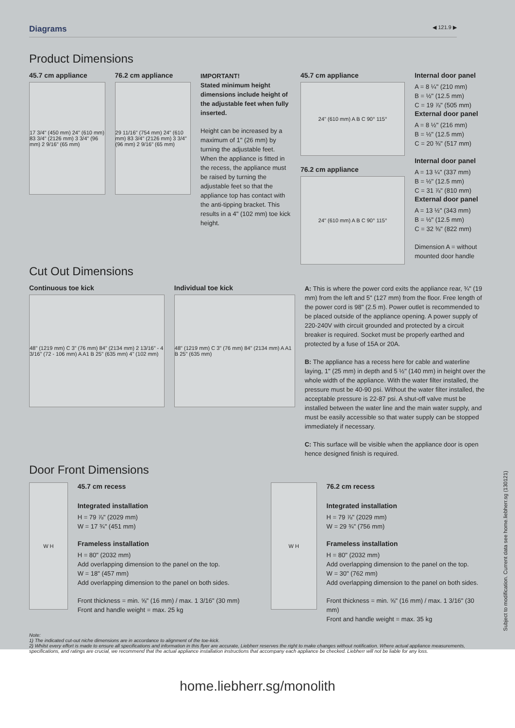Diagrams ◀ 121.9 ▶
Product Dimensions
45.7 cm appliance
17 3/4" (450 mm) 24" (610 mm) 83 3/4" (2126 mm) 3 3/4" (96 mm) 2 9/16" (65 mm)
76.2 cm appliance
29 11/16" (754 mm) 24" (610 mm) 83 3/4" (2126 mm) 3 3/4" (96 mm) 2 9/16" (65 mm)
IMPORTANT!
Stated minimum height dimensions include height of the adjustable feet when fully inserted.
Height can be increased by a maximum of 1" (26 mm) by turning the adjustable feet. When the appliance is fitted in the recess, the appliance must be raised by turning the adjustable feet so that the appliance top has contact with the anti-tipping bracket. This results in a 4" (102 mm) toe kick height.
45.7 cm appliance
24" (610 mm) A B C 90° 115°
76.2 cm appliance
24" (610 mm) A B C 90° 115°
Internal door panel
A = 8 ¼" (210 mm)
B = ½" (12.5 mm)
C = 19 ⅞" (505 mm)
External door panel
A = 8 ½" (216 mm)
B = ½" (12.5 mm)
C = 20 ⅜" (517 mm)
Internal door panel
A = 13 ¼" (337 mm)
B = ½" (12.5 mm)
C = 31 ⅞" (810 mm)
External door panel
A = 13 ½" (343 mm)
B = ½" (12.5 mm)
C = 32 ⅜" (822 mm)
Dimension A = without mounted door handle
Cut Out Dimensions
Continuous toe kick
48" (1219 mm) C 3" (76 mm) 84" (2134 mm) 2 13/16" - 4 3/16" (72 - 106 mm) A A1 B 25" (635 mm) 4" (102 mm)
Individual toe kick
48" (1219 mm) C 3" (76 mm) 84" (2134 mm) A A1 B 25" (635 mm)
A: This is where the power cord exits the appliance rear, ¾" (19 mm) from the left and 5" (127 mm) from the floor. Free length of the power cord is 98" (2.5 m). Power outlet is recommended to be placed outside of the appliance opening. A power supply of 220-240V with circuit grounded and protected by a circuit breaker is required. Socket must be properly earthed and protected by a fuse of 15A or 20A.
B: The appliance has a recess here for cable and waterline laying, 1" (25 mm) in depth and 5 ½" (140 mm) in height over the whole width of the appliance. With the water filter installed, the pressure must be 40-90 psi. Without the water filter installed, the acceptable pressure is 22-87 psi. A shut-off valve must be installed between the water line and the main water supply, and must be easily accessible so that water supply can be stopped immediately if necessary.
C: This surface will be visible when the appliance door is open hence designed finish is required.
Door Front Dimensions
W H
45.7 cm recess
Integrated installation
H = 79 ⅞" (2029 mm)
W = 17 ¾" (451 mm)
Frameless installation
H = 80" (2032 mm)
Add overlapping dimension to the panel on the top.
W = 18" (457 mm)
Add overlapping dimension to the panel on both sides.
Front thickness = min. ⅝" (16 mm) / max. 1 3/16" (30 mm)
Front and handle weight = max. 25 kg
W H
76.2 cm recess
Integrated installation
H = 79 ⅞" (2029 mm)
W = 29 ¾" (756 mm)
Frameless installation
H = 80" (2032 mm)
Add overlapping dimension to the panel on the top.
W = 30" (762 mm)
Add overlapping dimension to the panel on both sides.
Front thickness = min. ⅝" (16 mm) / max. 1 3/16" (30 mm)
Front and handle weight = max. 35 kg
Note:
1) The indicated cut-out niche dimensions are in accordance to alignment of the toe-kick.
2) Whilst every effort is made to ensure all specifications and information in this flyer are accurate, Liebherr reserves the right to make changes without notification. Where actual appliance measurements, specifications, and ratings are crucial, we recommend that the actual appliance installation instructions that accompany each appliance be checked. Liebherr will not be liable for any loss.
Subject to modification. Current data see home.liebherr.sg (130121)
home.liebherr.sg/monolith